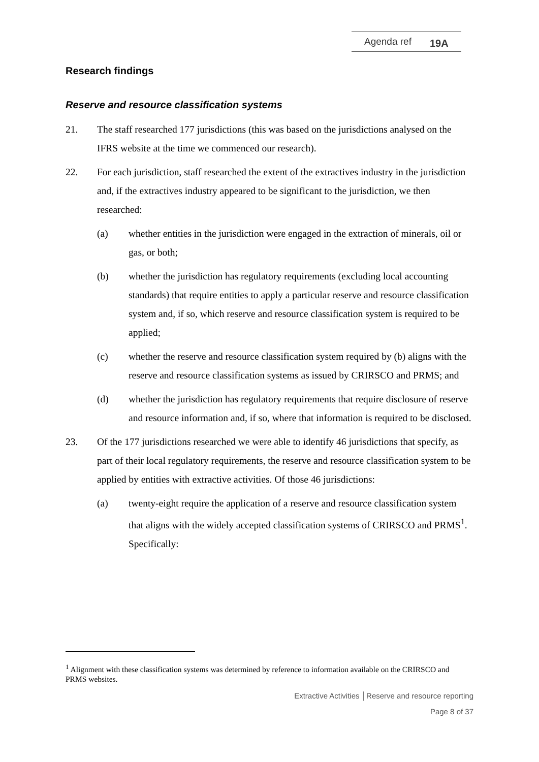Agenda ref 19A
Research findings
Reserve and resource classification systems
21. The staff researched 177 jurisdictions (this was based on the jurisdictions analysed on the IFRS website at the time we commenced our research).
22. For each jurisdiction, staff researched the extent of the extractives industry in the jurisdiction and, if the extractives industry appeared to be significant to the jurisdiction, we then researched:
(a) whether entities in the jurisdiction were engaged in the extraction of minerals, oil or gas, or both;
(b) whether the jurisdiction has regulatory requirements (excluding local accounting standards) that require entities to apply a particular reserve and resource classification system and, if so, which reserve and resource classification system is required to be applied;
(c) whether the reserve and resource classification system required by (b) aligns with the reserve and resource classification systems as issued by CRIRSCO and PRMS; and
(d) whether the jurisdiction has regulatory requirements that require disclosure of reserve and resource information and, if so, where that information is required to be disclosed.
23. Of the 177 jurisdictions researched we were able to identify 46 jurisdictions that specify, as part of their local regulatory requirements, the reserve and resource classification system to be applied by entities with extractive activities. Of those 46 jurisdictions:
(a) twenty-eight require the application of a reserve and resource classification system that aligns with the widely accepted classification systems of CRIRSCO and PRMS<sup>1</sup>. Specifically:
<sup>1</sup> Alignment with these classification systems was determined by reference to information available on the CRIRSCO and PRMS websites.
Extractive Activities │Reserve and resource reporting
Page 8 of 37